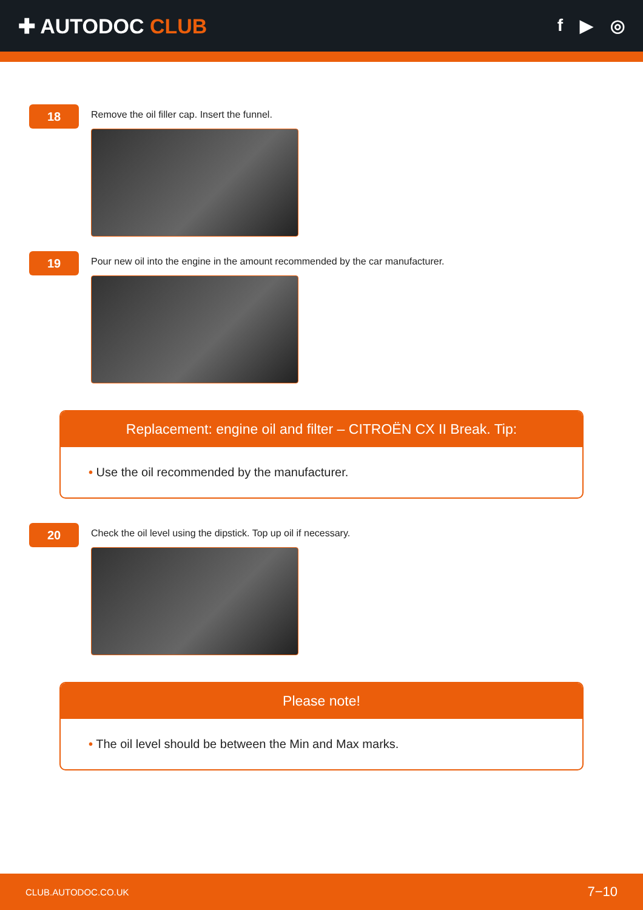✚ AUTODOC CLUB
f ▶ ◎
18
Remove the oil filler cap. Insert the funnel.
19
Pour new oil into the engine in the amount recommended by the car manufacturer.
Replacement: engine oil and filter – CITROËN CX II Break. Tip:
• Use the oil recommended by the manufacturer.
20
Check the oil level using the dipstick. Top up oil if necessary.
Please note!
• The oil level should be between the Min and Max marks.
CLUB.AUTODOC.CO.UK 7−10